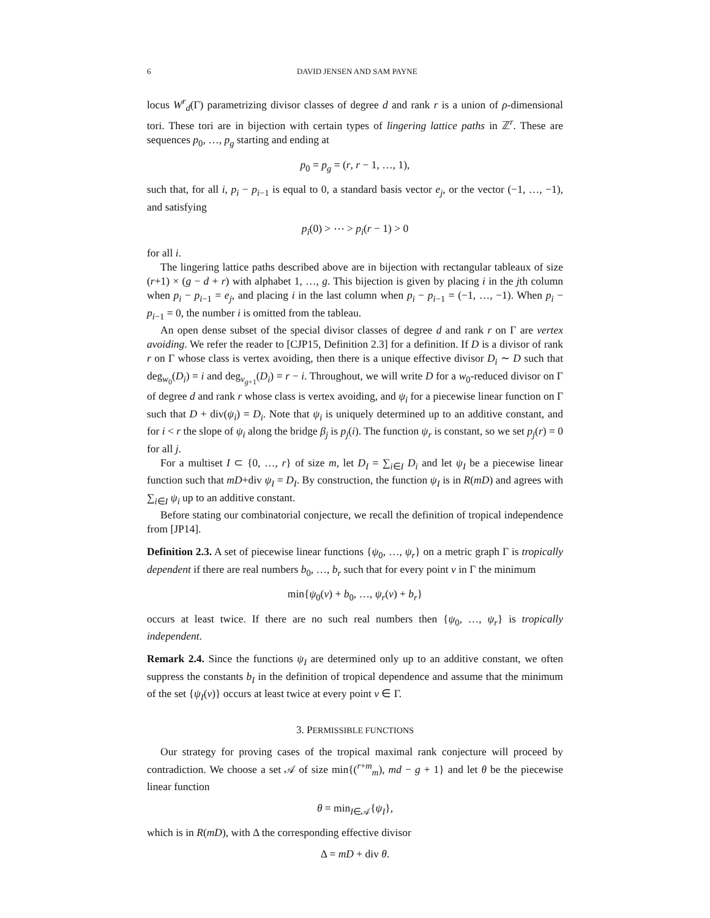6 DAVID JENSEN AND SAM PAYNE
locus W<sup>r</sup><sub>d</sub>(Γ) parametrizing divisor classes of degree d and rank r is a union of ρ-dimensional tori. These tori are in bijection with certain types of lingering lattice paths in ℤ<sup>r</sup>. These are sequences p<sub>0</sub>, …, p<sub>g</sub> starting and ending at
p<sub>0</sub> = p<sub>g</sub> = (r, r − 1, …, 1),
such that, for all i, p<sub>i</sub> − p<sub>i−1</sub> is equal to 0, a standard basis vector e<sub>j</sub>, or the vector (−1, …, −1), and satisfying
p<sub>i</sub>(0) > ⋯ > p<sub>i</sub>(r − 1) > 0
for all i.
The lingering lattice paths described above are in bijection with rectangular tableaux of size (r+1) × (g − d + r) with alphabet 1, …, g. This bijection is given by placing i in the jth column when p<sub>i</sub> − p<sub>i−1</sub> = e<sub>j</sub>, and placing i in the last column when p<sub>i</sub> − p<sub>i−1</sub> = (−1, …, −1). When p<sub>i</sub> − p<sub>i−1</sub> = 0, the number i is omitted from the tableau.
An open dense subset of the special divisor classes of degree d and rank r on Γ are vertex avoiding. We refer the reader to [CJP15, Definition 2.3] for a definition. If D is a divisor of rank r on Γ whose class is vertex avoiding, then there is a unique effective divisor D<sub>i</sub> ∼ D such that deg<sub>w<sub>0</sub></sub>(D<sub>i</sub>) = i and deg<sub>v<sub>g+1</sub></sub>(D<sub>i</sub>) = r − i. Throughout, we will write D for a w<sub>0</sub>-reduced divisor on Γ of degree d and rank r whose class is vertex avoiding, and ψ<sub>i</sub> for a piecewise linear function on Γ such that D + div(ψ<sub>i</sub>) = D<sub>i</sub>. Note that ψ<sub>i</sub> is uniquely determined up to an additive constant, and for i < r the slope of ψ<sub>i</sub> along the bridge β<sub>j</sub> is p<sub>j</sub>(i). The function ψ<sub>r</sub> is constant, so we set p<sub>j</sub>(r) = 0 for all j.
For a multiset I ⊂ {0, …, r} of size m, let D<sub>I</sub> = ∑<sub>i∈I</sub> D<sub>i</sub> and let ψ<sub>I</sub> be a piecewise linear function such that mD+div ψ<sub>I</sub> = D<sub>I</sub>. By construction, the function ψ<sub>I</sub> is in R(mD) and agrees with ∑<sub>i∈I</sub> ψ<sub>i</sub> up to an additive constant.
Before stating our combinatorial conjecture, we recall the definition of tropical independence from [JP14].
Definition 2.3. A set of piecewise linear functions {ψ<sub>0</sub>, …, ψ<sub>r</sub>} on a metric graph Γ is tropically dependent if there are real numbers b<sub>0</sub>, …, b<sub>r</sub> such that for every point v in Γ the minimum
min{ψ<sub>0</sub>(v) + b<sub>0</sub>, …, ψ<sub>r</sub>(v) + b<sub>r</sub>}
occurs at least twice. If there are no such real numbers then {ψ<sub>0</sub>, …, ψ<sub>r</sub>} is tropically independent.
Remark 2.4. Since the functions ψ<sub>I</sub> are determined only up to an additive constant, we often suppress the constants b<sub>I</sub> in the definition of tropical dependence and assume that the minimum of the set {ψ<sub>I</sub>(v)} occurs at least twice at every point v ∈ Γ.
3. PERMISSIBLE FUNCTIONS
Our strategy for proving cases of the tropical maximal rank conjecture will proceed by contradiction. We choose a set 𝒜 of size min{(<sup>r+m</sup><sub>m</sub>), md − g + 1} and let θ be the piecewise linear function
θ = min<sub>I∈𝒜</sub>{ψ<sub>I</sub>},
which is in R(mD), with Δ the corresponding effective divisor
Δ = mD + div θ.